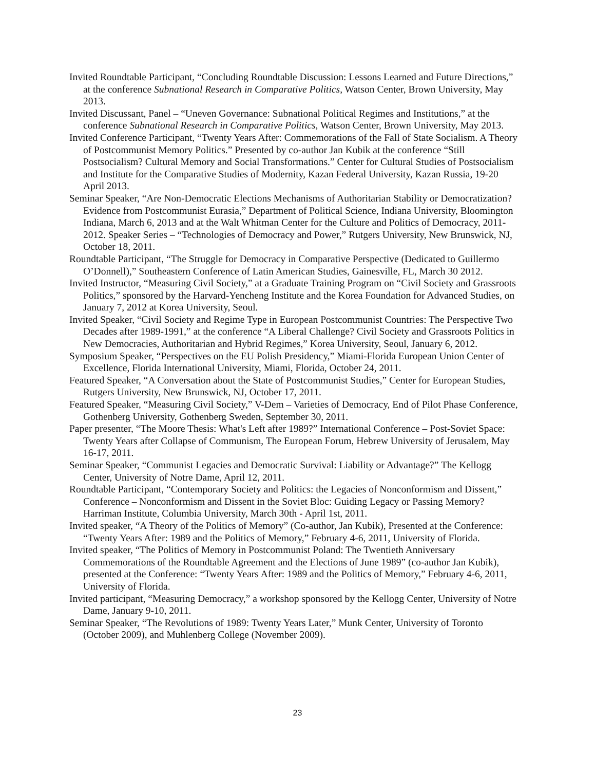Invited Roundtable Participant, “Concluding Roundtable Discussion: Lessons Learned and Future Directions,” at the conference Subnational Research in Comparative Politics, Watson Center, Brown University, May 2013.
Invited Discussant, Panel – “Uneven Governance: Subnational Political Regimes and Institutions,” at the conference Subnational Research in Comparative Politics, Watson Center, Brown University, May 2013.
Invited Conference Participant, “Twenty Years After: Commemorations of the Fall of State Socialism. A Theory of Postcommunist Memory Politics.” Presented by co-author Jan Kubik at the conference “Still Postsocialism? Cultural Memory and Social Transformations.” Center for Cultural Studies of Postsocialism and Institute for the Comparative Studies of Modernity, Kazan Federal University, Kazan Russia, 19-20 April 2013.
Seminar Speaker, “Are Non-Democratic Elections Mechanisms of Authoritarian Stability or Democratization? Evidence from Postcommunist Eurasia,” Department of Political Science, Indiana University, Bloomington Indiana, March 6, 2013 and at the Walt Whitman Center for the Culture and Politics of Democracy, 2011-2012. Speaker Series – “Technologies of Democracy and Power,” Rutgers University, New Brunswick, NJ, October 18, 2011.
Roundtable Participant, “The Struggle for Democracy in Comparative Perspective (Dedicated to Guillermo O’Donnell),” Southeastern Conference of Latin American Studies, Gainesville, FL, March 30 2012.
Invited Instructor, “Measuring Civil Society,” at a Graduate Training Program on “Civil Society and Grassroots Politics,” sponsored by the Harvard-Yencheng Institute and the Korea Foundation for Advanced Studies, on January 7, 2012 at Korea University, Seoul.
Invited Speaker, “Civil Society and Regime Type in European Postcommunist Countries: The Perspective Two Decades after 1989-1991,” at the conference “A Liberal Challenge? Civil Society and Grassroots Politics in New Democracies, Authoritarian and Hybrid Regimes,” Korea University, Seoul, January 6, 2012.
Symposium Speaker, “Perspectives on the EU Polish Presidency,” Miami-Florida European Union Center of Excellence, Florida International University, Miami, Florida, October 24, 2011.
Featured Speaker, “A Conversation about the State of Postcommunist Studies,” Center for European Studies, Rutgers University, New Brunswick, NJ, October 17, 2011.
Featured Speaker, “Measuring Civil Society,” V-Dem – Varieties of Democracy, End of Pilot Phase Conference, Gothenberg University, Gothenberg Sweden, September 30, 2011.
Paper presenter, “The Moore Thesis: What's Left after 1989?” International Conference – Post-Soviet Space: Twenty Years after Collapse of Communism, The European Forum, Hebrew University of Jerusalem, May 16-17, 2011.
Seminar Speaker, “Communist Legacies and Democratic Survival: Liability or Advantage?” The Kellogg Center, University of Notre Dame, April 12, 2011.
Roundtable Participant, “Contemporary Society and Politics: the Legacies of Nonconformism and Dissent,” Conference – Nonconformism and Dissent in the Soviet Bloc: Guiding Legacy or Passing Memory? Harriman Institute, Columbia University, March 30th - April 1st, 2011.
Invited speaker, “A Theory of the Politics of Memory” (Co-author, Jan Kubik), Presented at the Conference: “Twenty Years After: 1989 and the Politics of Memory,” February 4-6, 2011, University of Florida.
Invited speaker, “The Politics of Memory in Postcommunist Poland: The Twentieth Anniversary Commemorations of the Roundtable Agreement and the Elections of June 1989” (co-author Jan Kubik), presented at the Conference: “Twenty Years After: 1989 and the Politics of Memory,” February 4-6, 2011, University of Florida.
Invited participant, “Measuring Democracy,” a workshop sponsored by the Kellogg Center, University of Notre Dame, January 9-10, 2011.
Seminar Speaker, “The Revolutions of 1989: Twenty Years Later,” Munk Center, University of Toronto (October 2009), and Muhlenberg College (November 2009).
23